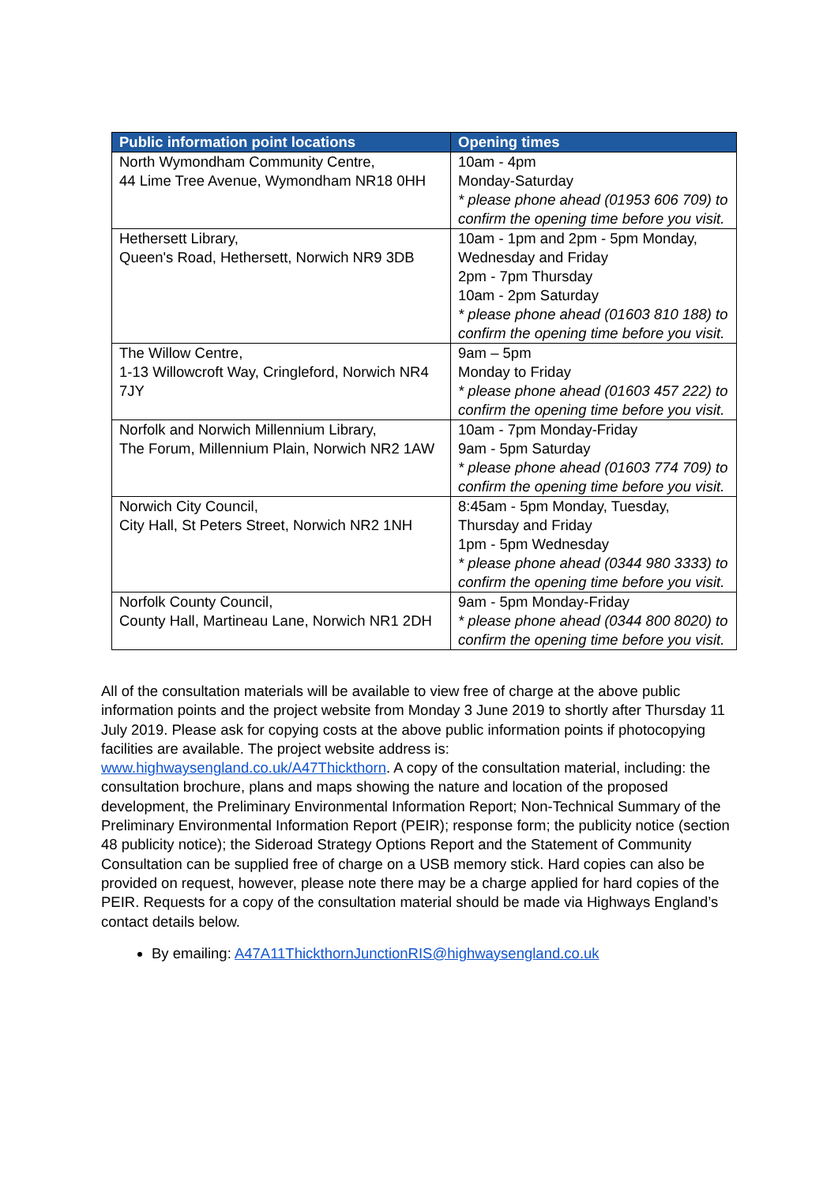| Public information point locations | Opening times |
| --- | --- |
| North Wymondham Community Centre, 44 Lime Tree Avenue, Wymondham NR18 0HH | 10am - 4pm Monday-Saturday * please phone ahead (01953 606 709) to confirm the opening time before you visit. |
| Hethersett Library, Queen's Road, Hethersett, Norwich NR9 3DB | 10am - 1pm and 2pm - 5pm Monday, Wednesday and Friday 2pm - 7pm Thursday 10am - 2pm Saturday * please phone ahead (01603 810 188) to confirm the opening time before you visit. |
| The Willow Centre, 1-13 Willowcroft Way, Cringleford, Norwich NR4 7JY | 9am – 5pm Monday to Friday * please phone ahead (01603 457 222) to confirm the opening time before you visit. |
| Norfolk and Norwich Millennium Library, The Forum, Millennium Plain, Norwich NR2 1AW | 10am - 7pm Monday-Friday 9am - 5pm Saturday * please phone ahead (01603 774 709) to confirm the opening time before you visit. |
| Norwich City Council, City Hall, St Peters Street, Norwich NR2 1NH | 8:45am - 5pm Monday, Tuesday, Thursday and Friday 1pm - 5pm Wednesday * please phone ahead (0344 980 3333) to confirm the opening time before you visit. |
| Norfolk County Council, County Hall, Martineau Lane, Norwich NR1 2DH | 9am - 5pm Monday-Friday * please phone ahead (0344 800 8020) to confirm the opening time before you visit. |
All of the consultation materials will be available to view free of charge at the above public information points and the project website from Monday 3 June 2019 to shortly after Thursday 11 July 2019. Please ask for copying costs at the above public information points if photocopying facilities are available. The project website address is: www.highwaysengland.co.uk/A47Thickthorn. A copy of the consultation material, including: the consultation brochure, plans and maps showing the nature and location of the proposed development, the Preliminary Environmental Information Report; Non-Technical Summary of the Preliminary Environmental Information Report (PEIR); response form; the publicity notice (section 48 publicity notice); the Sideroad Strategy Options Report and the Statement of Community Consultation can be supplied free of charge on a USB memory stick. Hard copies can also be provided on request, however, please note there may be a charge applied for hard copies of the PEIR. Requests for a copy of the consultation material should be made via Highways England’s contact details below.
By emailing: A47A11ThickthornJunctionRIS@highwaysengland.co.uk